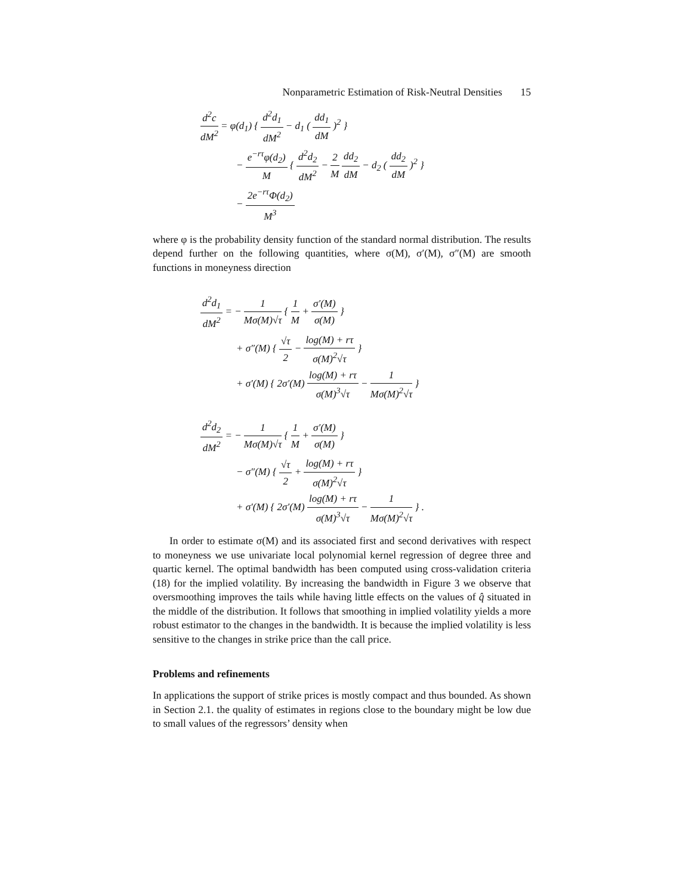Nonparametric Estimation of Risk-Neutral Densities 15
d<sup>2</sup>c dM<sup>2</sup> = φ(d<sub>1</sub>) { d<sup>2</sup>d<sub>1</sub> dM<sup>2</sup> − d<sub>1</sub> ( dd<sub>1</sub> dM )<sup>2</sup> }
− e<sup>−rτ</sup>φ(d<sub>2</sub>) M { d<sup>2</sup>d<sub>2</sub> dM<sup>2</sup> − 2 M dd<sub>2</sub> dM − d<sub>2</sub> ( dd<sub>2</sub> dM )<sup>2</sup> }
− 2e<sup>−rτ</sup>Φ(d<sub>2</sub>) M<sup>3</sup>
where φ is the probability density function of the standard normal distribution. The results depend further on the following quantities, where σ(M), σ′(M), σ″(M) are smooth functions in moneyness direction
d<sup>2</sup>d<sub>1</sub> dM<sup>2</sup> = − 1 Mσ(M)√τ { 1 M + σ′(M) σ(M) }
+ σ″(M) { √τ 2 − log(M) + rτ σ(M)<sup>2</sup>√τ }
+ σ′(M) { 2σ′(M) log(M) + rτ σ(M)<sup>3</sup>√τ − 1 Mσ(M)<sup>2</sup>√τ }
d<sup>2</sup>d<sub>2</sub> dM<sup>2</sup> = − 1 Mσ(M)√τ { 1 M + σ′(M) σ(M) }
− σ″(M) { √τ 2 + log(M) + rτ σ(M)<sup>2</sup>√τ }
+ σ′(M) { 2σ′(M) log(M) + rτ σ(M)<sup>3</sup>√τ − 1 Mσ(M)<sup>2</sup>√τ } .
In order to estimate σ(M) and its associated first and second derivatives with respect to moneyness we use univariate local polynomial kernel regression of degree three and quartic kernel. The optimal bandwidth has been computed using cross-validation criteria (18) for the implied volatility. By increasing the bandwidth in Figure 3 we observe that oversmoothing improves the tails while having little effects on the values of q̂ situated in the middle of the distribution. It follows that smoothing in implied volatility yields a more robust estimator to the changes in the bandwidth. It is because the implied volatility is less sensitive to the changes in strike price than the call price.
Problems and refinements
In applications the support of strike prices is mostly compact and thus bounded. As shown in Section 2.1. the quality of estimates in regions close to the boundary might be low due to small values of the regressors’ density when